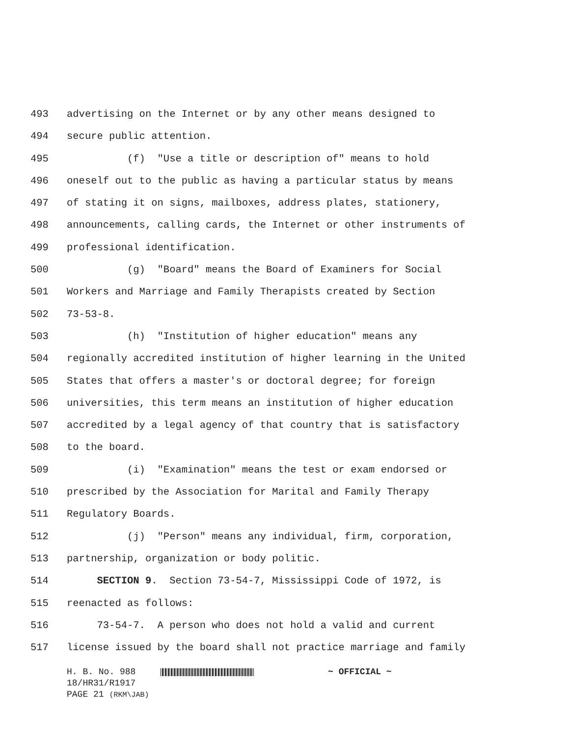493 advertising on the Internet or by any other means designed to
494 secure public attention.
495 (f) "Use a title or description of" means to hold
496 oneself out to the public as having a particular status by means
497 of stating it on signs, mailboxes, address plates, stationery,
498 announcements, calling cards, the Internet or other instruments of
499 professional identification.
500 (g) "Board" means the Board of Examiners for Social
501 Workers and Marriage and Family Therapists created by Section
502 73-53-8.
503 (h) "Institution of higher education" means any
504 regionally accredited institution of higher learning in the United
505 States that offers a master's or doctoral degree; for foreign
506 universities, this term means an institution of higher education
507 accredited by a legal agency of that country that is satisfactory
508 to the board.
509 (i) "Examination" means the test or exam endorsed or
510 prescribed by the Association for Marital and Family Therapy
511 Regulatory Boards.
512 (j) "Person" means any individual, firm, corporation,
513 partnership, organization or body politic.
514 SECTION 9. Section 73-54-7, Mississippi Code of 1972, is
515 reenacted as follows:
516 73-54-7. A person who does not hold a valid and current
517 license issued by the board shall not practice marriage and family
H. B. No. 988 ~ OFFICIAL ~
18/HR31/R1917
PAGE 21 (RKM\JAB)